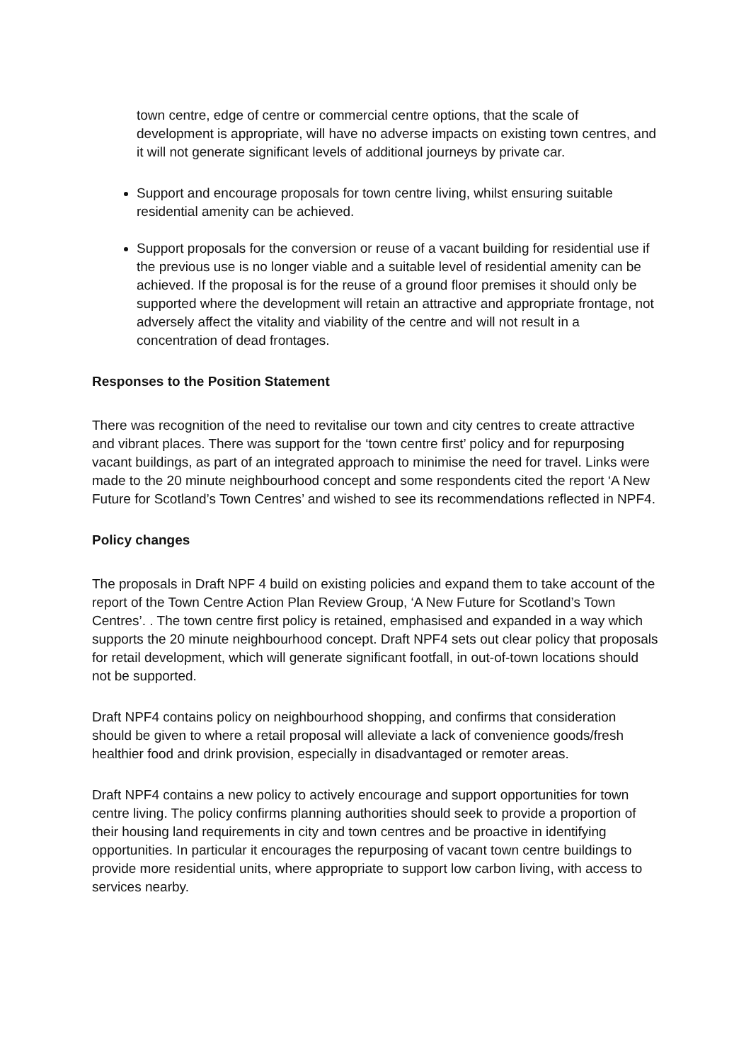town centre, edge of centre or commercial centre options, that the scale of development is appropriate, will have no adverse impacts on existing town centres, and it will not generate significant levels of additional journeys by private car.
Support and encourage proposals for town centre living, whilst ensuring suitable residential amenity can be achieved.
Support proposals for the conversion or reuse of a vacant building for residential use if the previous use is no longer viable and a suitable level of residential amenity can be achieved. If the proposal is for the reuse of a ground floor premises it should only be supported where the development will retain an attractive and appropriate frontage, not adversely affect the vitality and viability of the centre and will not result in a concentration of dead frontages.
Responses to the Position Statement
There was recognition of the need to revitalise our town and city centres to create attractive and vibrant places. There was support for the ‘town centre first’ policy and for repurposing vacant buildings, as part of an integrated approach to minimise the need for travel. Links were made to the 20 minute neighbourhood concept and some respondents cited the report ‘A New Future for Scotland’s Town Centres’ and wished to see its recommendations reflected in NPF4.
Policy changes
The proposals in Draft NPF 4 build on existing policies and expand them to take account of the report of the Town Centre Action Plan Review Group, ‘A New Future for Scotland’s Town Centres’. . The town centre first policy is retained, emphasised and expanded in a way which supports the 20 minute neighbourhood concept. Draft NPF4 sets out clear policy that proposals for retail development, which will generate significant footfall, in out-of-town locations should not be supported.
Draft NPF4 contains policy on neighbourhood shopping, and confirms that consideration should be given to where a retail proposal will alleviate a lack of convenience goods/fresh healthier food and drink provision, especially in disadvantaged or remoter areas.
Draft NPF4 contains a new policy to actively encourage and support opportunities for town centre living. The policy confirms planning authorities should seek to provide a proportion of their housing land requirements in city and town centres and be proactive in identifying opportunities. In particular it encourages the repurposing of vacant town centre buildings to provide more residential units, where appropriate to support low carbon living, with access to services nearby.